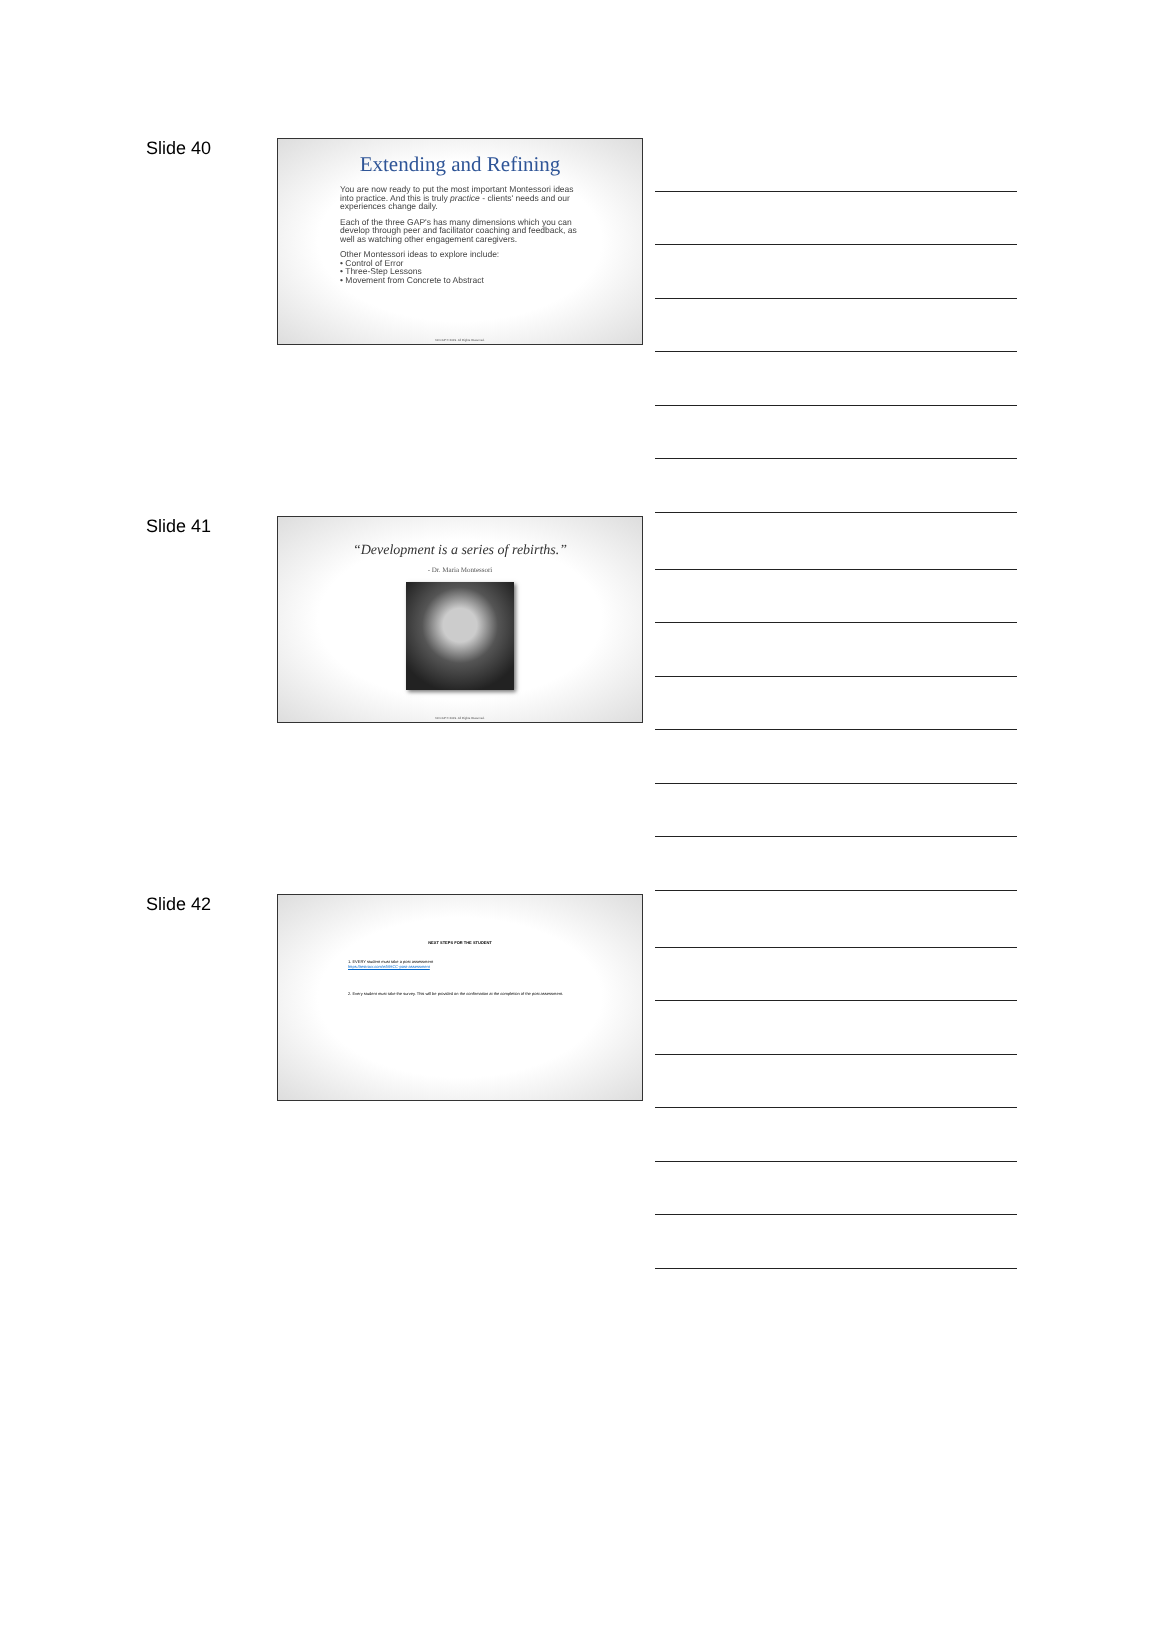Slide 40
Extending and Refining
You are now ready to put the most important Montessori ideas into practice. And this is truly practice - clients' needs and our experiences change daily.
Each of the three GAP's has many dimensions which you can develop through peer and facilitator coaching and feedback, as well as watching other engagement caregivers.
Other Montessori ideas to explore include:
• Control of Error
• Three-Step Lessons
• Movement from Concrete to Abstract
NCCAP © 2019. All Rights Reserved.
Slide 41
“Development is a series of rebirths.”
- Dr. Maria Montessori
NCCAP © 2019. All Rights Reserved.
Slide 42
NEXT STEPS FOR THE STUDENT
1. EVERY student must take a post assessment
https://testrocr.com/e/MHCC-post-assessment
2. Every student must take the survey. This will be provided on the confirmation at the completion of the post assessment.